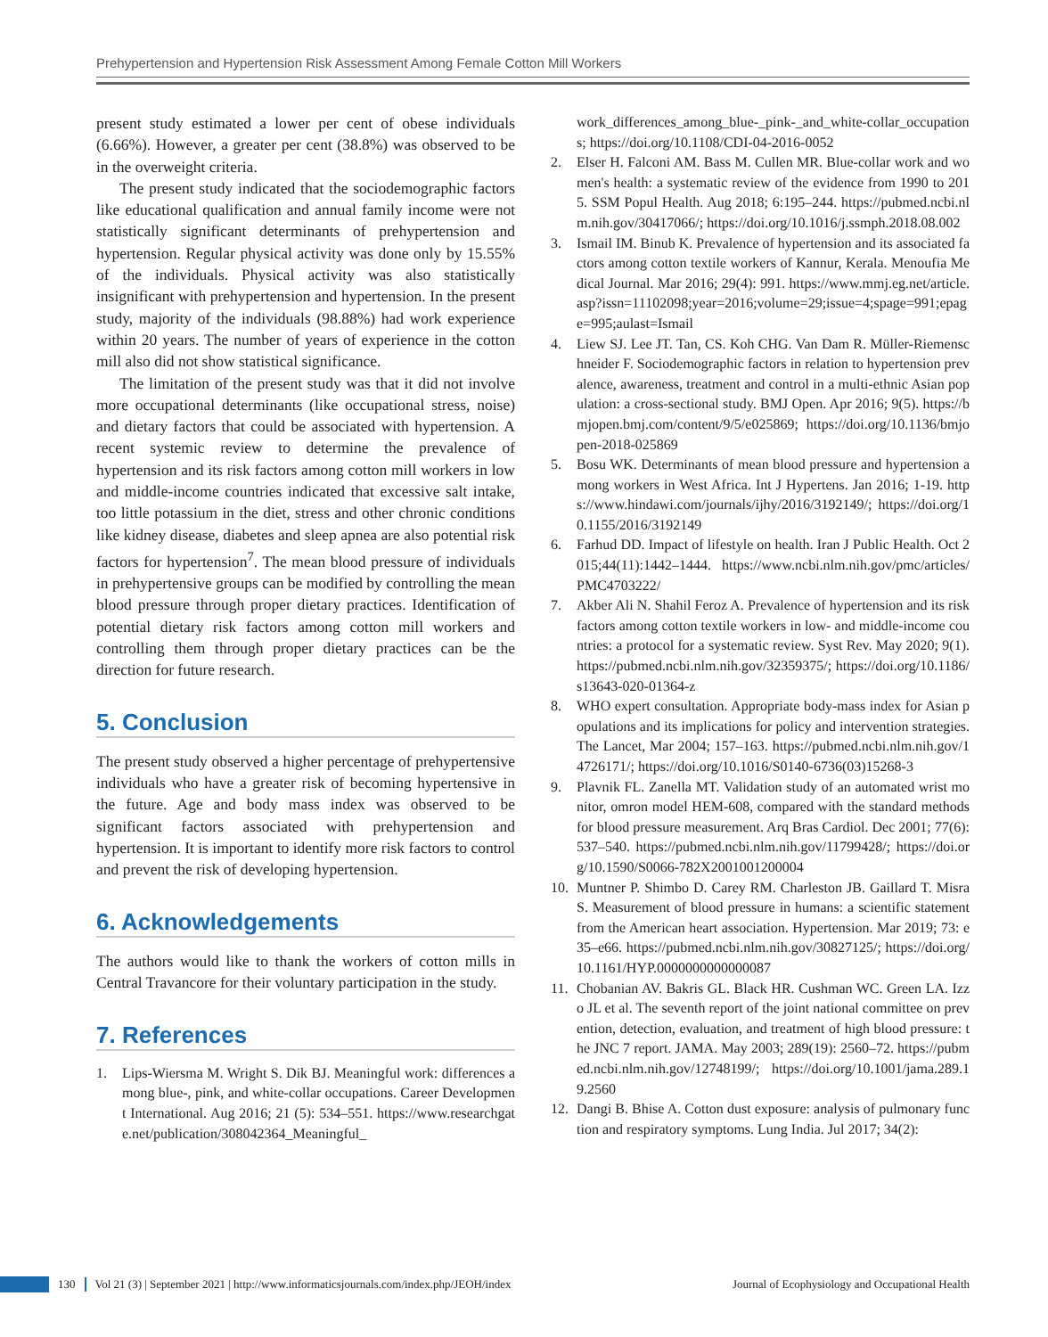Prehypertension and Hypertension Risk Assessment Among Female Cotton Mill Workers
present study estimated a lower per cent of obese individuals (6.66%). However, a greater per cent (38.8%) was observed to be in the overweight criteria.
The present study indicated that the sociodemographic factors like educational qualification and annual family income were not statistically significant determinants of prehypertension and hypertension. Regular physical activity was done only by 15.55% of the individuals. Physical activity was also statistically insignificant with prehypertension and hypertension. In the present study, majority of the individuals (98.88%) had work experience within 20 years. The number of years of experience in the cotton mill also did not show statistical significance.
The limitation of the present study was that it did not involve more occupational determinants (like occupational stress, noise) and dietary factors that could be associated with hypertension. A recent systemic review to determine the prevalence of hypertension and its risk factors among cotton mill workers in low and middle-income countries indicated that excessive salt intake, too little potassium in the diet, stress and other chronic conditions like kidney disease, diabetes and sleep apnea are also potential risk factors for hypertension<sup>7</sup>. The mean blood pressure of individuals in prehypertensive groups can be modified by controlling the mean blood pressure through proper dietary practices. Identification of potential dietary risk factors among cotton mill workers and controlling them through proper dietary practices can be the direction for future research.
5. Conclusion
The present study observed a higher percentage of prehypertensive individuals who have a greater risk of becoming hypertensive in the future. Age and body mass index was observed to be significant factors associated with prehypertension and hypertension. It is important to identify more risk factors to control and prevent the risk of developing hypertension.
6. Acknowledgements
The authors would like to thank the workers of cotton mills in Central Travancore for their voluntary participation in the study.
7. References
1. Lips-Wiersma M. Wright S. Dik BJ. Meaningful work: differences among blue-, pink, and white-collar occupations. Career Development International. Aug 2016; 21 (5): 534–551. https://www.researchgate.net/publication/308042364_Meaningful_
work_differences_among_blue-_pink-_and_white-collar_occupations; https://doi.org/10.1108/CDI-04-2016-0052
2. Elser H. Falconi AM. Bass M. Cullen MR. Blue-collar work and women's health: a systematic review of the evidence from 1990 to 2015. SSM Popul Health. Aug 2018; 6:195–244. https://pubmed.ncbi.nlm.nih.gov/30417066/; https://doi.org/10.1016/j.ssmph.2018.08.002
3. Ismail IM. Binub K. Prevalence of hypertension and its associated factors among cotton textile workers of Kannur, Kerala. Menoufia Medical Journal. Mar 2016; 29(4): 991. https://www.mmj.eg.net/article.asp?issn=11102098;year=2016;volume=29;issue=4;spage=991;epage=995;aulast=Ismail
4. Liew SJ. Lee JT. Tan, CS. Koh CHG. Van Dam R. Müller-Riemenschneider F. Sociodemographic factors in relation to hypertension prevalence, awareness, treatment and control in a multi-ethnic Asian population: a cross-sectional study. BMJ Open. Apr 2016; 9(5). https://bmjopen.bmj.com/content/9/5/e025869; https://doi.org/10.1136/bmjopen-2018-025869
5. Bosu WK. Determinants of mean blood pressure and hypertension among workers in West Africa. Int J Hypertens. Jan 2016; 1-19. https://www.hindawi.com/journals/ijhy/2016/3192149/; https://doi.org/10.1155/2016/3192149
6. Farhud DD. Impact of lifestyle on health. Iran J Public Health. Oct 2015;44(11):1442–1444. https://www.ncbi.nlm.nih.gov/pmc/articles/PMC4703222/
7. Akber Ali N. Shahil Feroz A. Prevalence of hypertension and its risk factors among cotton textile workers in low- and middle-income countries: a protocol for a systematic review. Syst Rev. May 2020; 9(1). https://pubmed.ncbi.nlm.nih.gov/32359375/; https://doi.org/10.1186/s13643-020-01364-z
8. WHO expert consultation. Appropriate body-mass index for Asian populations and its implications for policy and intervention strategies. The Lancet, Mar 2004; 157–163. https://pubmed.ncbi.nlm.nih.gov/14726171/; https://doi.org/10.1016/S0140-6736(03)15268-3
9. Plavnik FL. Zanella MT. Validation study of an automated wrist monitor, omron model HEM-608, compared with the standard methods for blood pressure measurement. Arq Bras Cardiol. Dec 2001; 77(6): 537–540. https://pubmed.ncbi.nlm.nih.gov/11799428/; https://doi.org/10.1590/S0066-782X2001001200004
10. Muntner P. Shimbo D. Carey RM. Charleston JB. Gaillard T. Misra S. Measurement of blood pressure in humans: a scientific statement from the American heart association. Hypertension. Mar 2019; 73: e35–e66. https://pubmed.ncbi.nlm.nih.gov/30827125/; https://doi.org/10.1161/HYP.0000000000000087
11. Chobanian AV. Bakris GL. Black HR. Cushman WC. Green LA. Izzo JL et al. The seventh report of the joint national committee on prevention, detection, evaluation, and treatment of high blood pressure: the JNC 7 report. JAMA. May 2003; 289(19): 2560–72. https://pubmed.ncbi.nlm.nih.gov/12748199/; https://doi.org/10.1001/jama.289.19.2560
12. Dangi B. Bhise A. Cotton dust exposure: analysis of pulmonary function and respiratory symptoms. Lung India. Jul 2017; 34(2):
130 Vol 21 (3) | September 2021 | http://www.informaticsjournals.com/index.php/JEOH/index Journal of Ecophysiology and Occupational Health